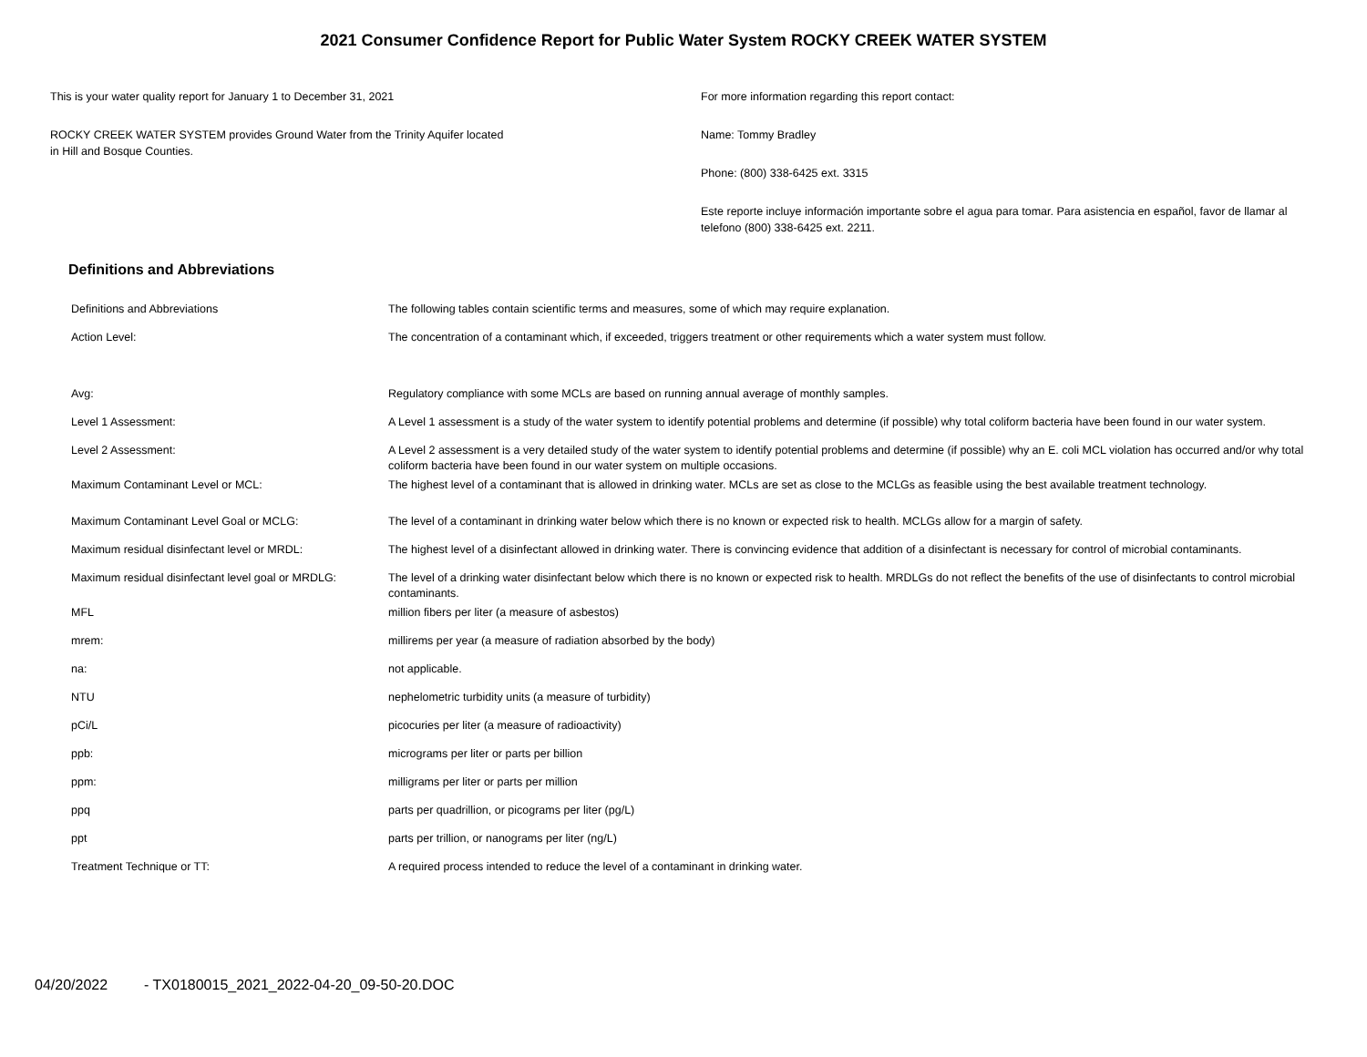2021 Consumer Confidence Report for Public Water System ROCKY CREEK WATER SYSTEM
This is your water quality report for January 1 to December 31, 2021
ROCKY CREEK WATER SYSTEM provides Ground Water from the Trinity Aquifer located
in Hill and Bosque Counties.
For more information regarding this report contact:
Name: Tommy Bradley
Phone: (800) 338-6425 ext. 3315
Este reporte incluye información importante sobre el agua para tomar. Para asistencia en español, favor de llamar al telefono (800) 338-6425 ext. 2211.
Definitions and Abbreviations
| Definitions and Abbreviations | The following tables contain scientific terms and measures, some of which may require explanation. |
| Action Level: | The concentration of a contaminant which, if exceeded, triggers treatment or other requirements which a water system must follow. |
| Avg: | Regulatory compliance with some MCLs are based on running annual average of monthly samples. |
| Level 1 Assessment: | A Level 1 assessment is a study of the water system to identify potential problems and determine (if possible) why total coliform bacteria have been found in our water system. |
| Level 2 Assessment: | A Level 2 assessment is a very detailed study of the water system to identify potential problems and determine (if possible) why an E. coli MCL violation has occurred and/or why total coliform bacteria have been found in our water system on multiple occasions. |
| Maximum Contaminant Level or MCL: | The highest level of a contaminant that is allowed in drinking water. MCLs are set as close to the MCLGs as feasible using the best available treatment technology. |
| Maximum Contaminant Level Goal or MCLG: | The level of a contaminant in drinking water below which there is no known or expected risk to health. MCLGs allow for a margin of safety. |
| Maximum residual disinfectant level or MRDL: | The highest level of a disinfectant allowed in drinking water. There is convincing evidence that addition of a disinfectant is necessary for control of microbial contaminants. |
| Maximum residual disinfectant level goal or MRDLG: | The level of a drinking water disinfectant below which there is no known or expected risk to health. MRDLGs do not reflect the benefits of the use of disinfectants to control microbial contaminants. |
| MFL | million fibers per liter (a measure of asbestos) |
| mrem: | millirems per year (a measure of radiation absorbed by the body) |
| na: | not applicable. |
| NTU | nephelometric turbidity units (a measure of turbidity) |
| pCi/L | picocuries per liter (a measure of radioactivity) |
| ppb: | micrograms per liter or parts per billion |
| ppm: | milligrams per liter or parts per million |
| ppq | parts per quadrillion, or picograms per liter (pg/L) |
| ppt | parts per trillion, or nanograms per liter (ng/L) |
| Treatment Technique or TT: | A required process intended to reduce the level of a contaminant in drinking water. |
04/20/2022 - TX0180015_2021_2022-04-20_09-50-20.DOC